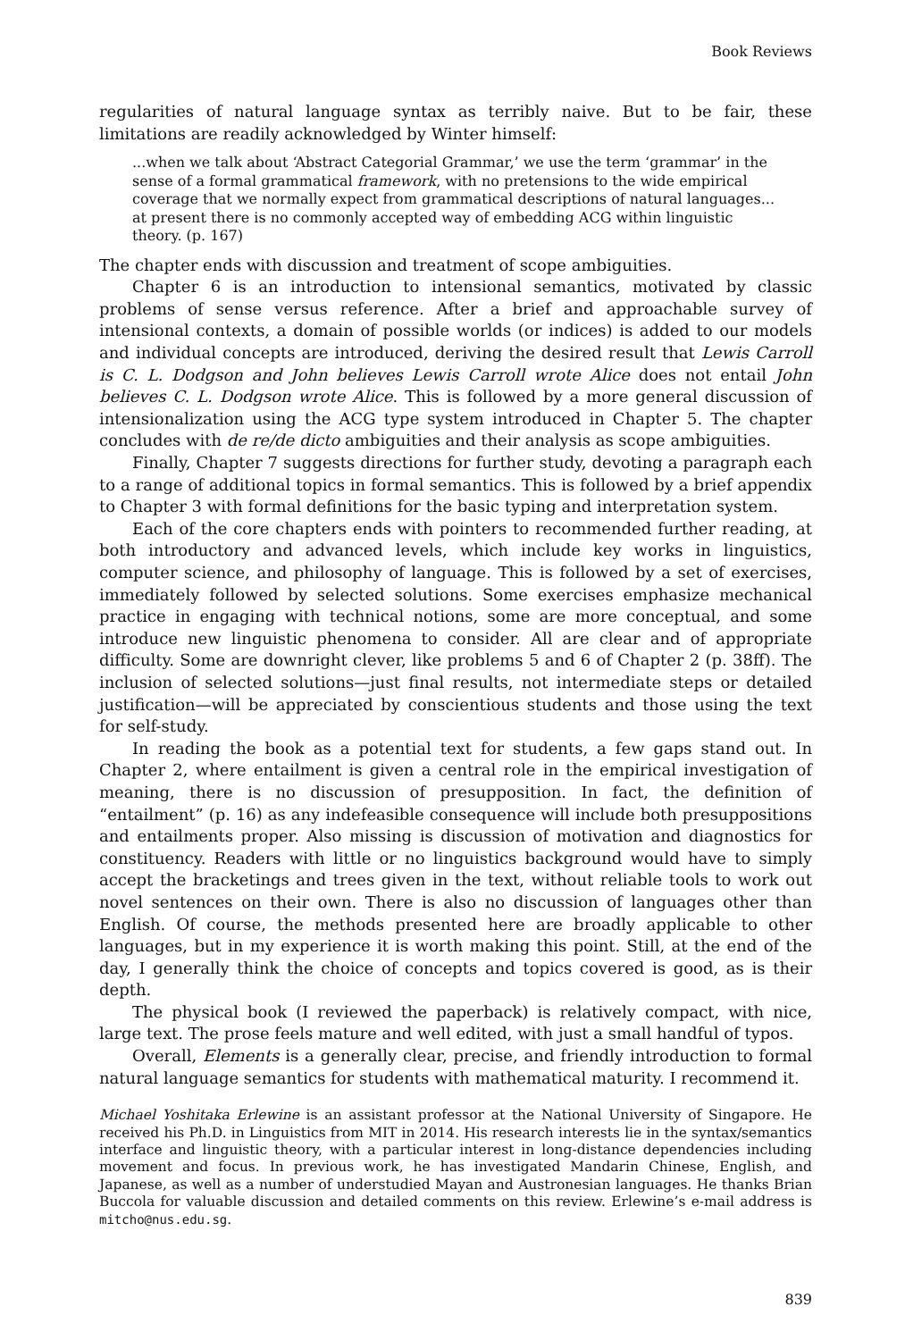Book Reviews
regularities of natural language syntax as terribly naive. But to be fair, these limitations are readily acknowledged by Winter himself:
...when we talk about ‘Abstract Categorial Grammar,’ we use the term ‘grammar’ in the sense of a formal grammatical framework, with no pretensions to the wide empirical coverage that we normally expect from grammatical descriptions of natural languages... at present there is no commonly accepted way of embedding ACG within linguistic theory. (p. 167)
The chapter ends with discussion and treatment of scope ambiguities.
Chapter 6 is an introduction to intensional semantics, motivated by classic problems of sense versus reference. After a brief and approachable survey of intensional contexts, a domain of possible worlds (or indices) is added to our models and individual concepts are introduced, deriving the desired result that Lewis Carroll is C. L. Dodgson and John believes Lewis Carroll wrote Alice does not entail John believes C. L. Dodgson wrote Alice. This is followed by a more general discussion of intensionalization using the ACG type system introduced in Chapter 5. The chapter concludes with de re/de dicto ambiguities and their analysis as scope ambiguities.
Finally, Chapter 7 suggests directions for further study, devoting a paragraph each to a range of additional topics in formal semantics. This is followed by a brief appendix to Chapter 3 with formal definitions for the basic typing and interpretation system.
Each of the core chapters ends with pointers to recommended further reading, at both introductory and advanced levels, which include key works in linguistics, computer science, and philosophy of language. This is followed by a set of exercises, immediately followed by selected solutions. Some exercises emphasize mechanical practice in engaging with technical notions, some are more conceptual, and some introduce new linguistic phenomena to consider. All are clear and of appropriate difficulty. Some are downright clever, like problems 5 and 6 of Chapter 2 (p. 38ff). The inclusion of selected solutions—just final results, not intermediate steps or detailed justification—will be appreciated by conscientious students and those using the text for self-study.
In reading the book as a potential text for students, a few gaps stand out. In Chapter 2, where entailment is given a central role in the empirical investigation of meaning, there is no discussion of presupposition. In fact, the definition of “entailment” (p. 16) as any indefeasible consequence will include both presuppositions and entailments proper. Also missing is discussion of motivation and diagnostics for constituency. Readers with little or no linguistics background would have to simply accept the bracketings and trees given in the text, without reliable tools to work out novel sentences on their own. There is also no discussion of languages other than English. Of course, the methods presented here are broadly applicable to other languages, but in my experience it is worth making this point. Still, at the end of the day, I generally think the choice of concepts and topics covered is good, as is their depth.
The physical book (I reviewed the paperback) is relatively compact, with nice, large text. The prose feels mature and well edited, with just a small handful of typos.
Overall, Elements is a generally clear, precise, and friendly introduction to formal natural language semantics for students with mathematical maturity. I recommend it.
Michael Yoshitaka Erlewine is an assistant professor at the National University of Singapore. He received his Ph.D. in Linguistics from MIT in 2014. His research interests lie in the syntax/semantics interface and linguistic theory, with a particular interest in long-distance dependencies including movement and focus. In previous work, he has investigated Mandarin Chinese, English, and Japanese, as well as a number of understudied Mayan and Austronesian languages. He thanks Brian Buccola for valuable discussion and detailed comments on this review. Erlewine’s e-mail address is mitcho@nus.edu.sg.
839